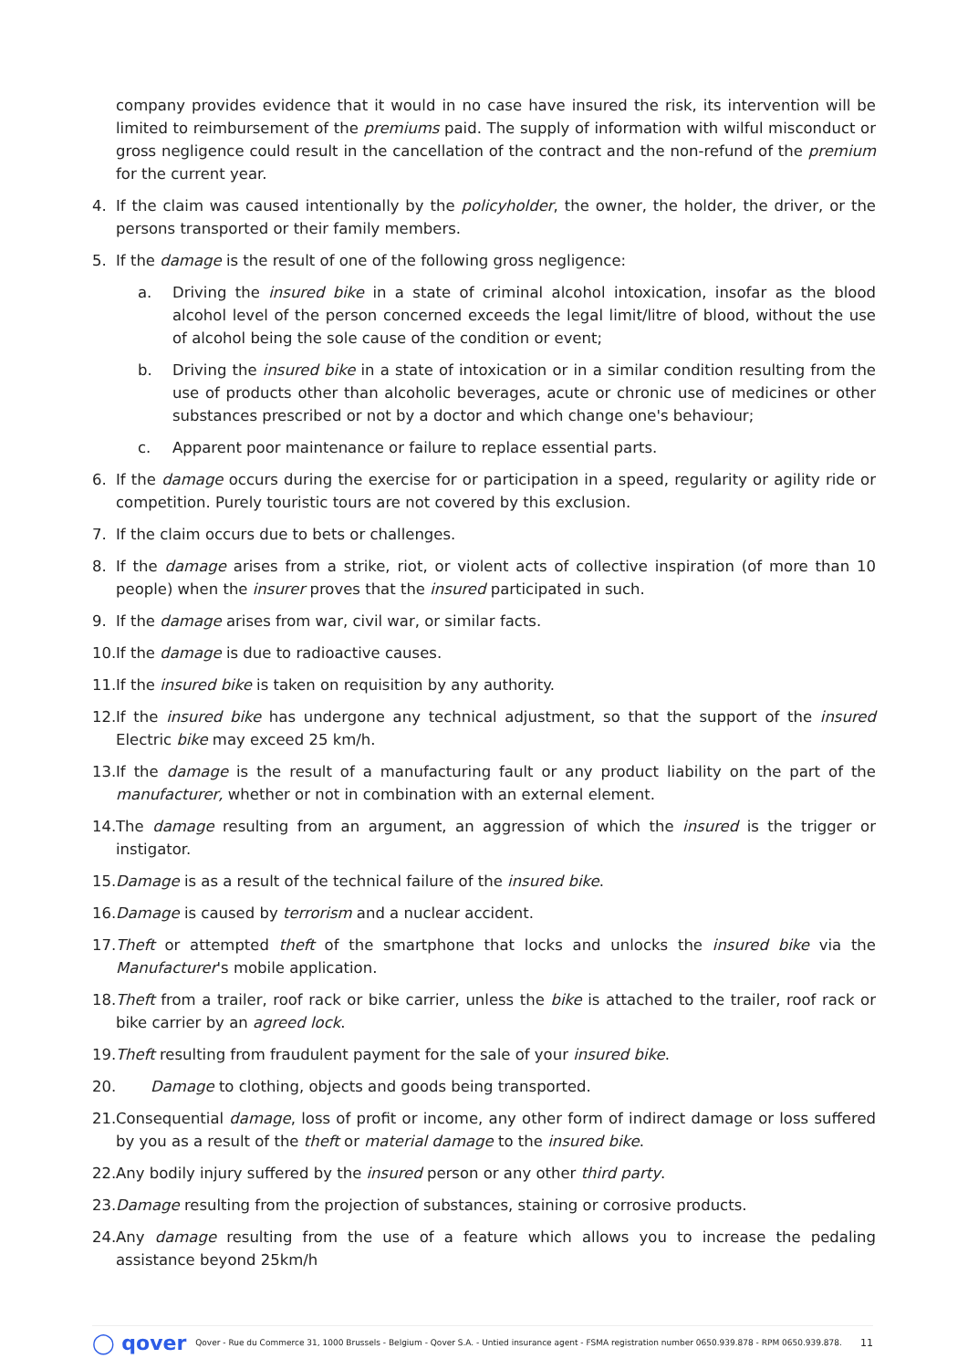company provides evidence that it would in no case have insured the risk, its intervention will be limited to reimbursement of the premiums paid. The supply of information with wilful misconduct or gross negligence could result in the cancellation of the contract and the non-refund of the premium for the current year.
4. If the claim was caused intentionally by the policyholder, the owner, the holder, the driver, or the persons transported or their family members.
5. If the damage is the result of one of the following gross negligence:
a. Driving the insured bike in a state of criminal alcohol intoxication, insofar as the blood alcohol level of the person concerned exceeds the legal limit/litre of blood, without the use of alcohol being the sole cause of the condition or event;
b. Driving the insured bike in a state of intoxication or in a similar condition resulting from the use of products other than alcoholic beverages, acute or chronic use of medicines or other substances prescribed or not by a doctor and which change one's behaviour;
c. Apparent poor maintenance or failure to replace essential parts.
6. If the damage occurs during the exercise for or participation in a speed, regularity or agility ride or competition. Purely touristic tours are not covered by this exclusion.
7. If the claim occurs due to bets or challenges.
8. If the damage arises from a strike, riot, or violent acts of collective inspiration (of more than 10 people) when the insurer proves that the insured participated in such.
9. If the damage arises from war, civil war, or similar facts.
10. If the damage is due to radioactive causes.
11. If the insured bike is taken on requisition by any authority.
12. If the insured bike has undergone any technical adjustment, so that the support of the insured Electric bike may exceed 25 km/h.
13. If the damage is the result of a manufacturing fault or any product liability on the part of the manufacturer, whether or not in combination with an external element.
14. The damage resulting from an argument, an aggression of which the insured is the trigger or instigator.
15. Damage is as a result of the technical failure of the insured bike.
16. Damage is caused by terrorism and a nuclear accident.
17. Theft or attempted theft of the smartphone that locks and unlocks the insured bike via the Manufacturer's mobile application.
18. Theft from a trailer, roof rack or bike carrier, unless the bike is attached to the trailer, roof rack or bike carrier by an agreed lock.
19. Theft resulting from fraudulent payment for the sale of your insured bike.
20. Damage to clothing, objects and goods being transported.
21. Consequential damage, loss of profit or income, any other form of indirect damage or loss suffered by you as a result of the theft or material damage to the insured bike.
22. Any bodily injury suffered by the insured person or any other third party.
23. Damage resulting from the projection of substances, staining or corrosive products.
24. Any damage resulting from the use of a feature which allows you to increase the pedaling assistance beyond 25km/h
◯ qover Qover - Rue du Commerce 31, 1000 Brussels - Belgium - Qover S.A. - Untied insurance agent - FSMA registration number 0650.939.878 - RPM 0650.939.878. 11